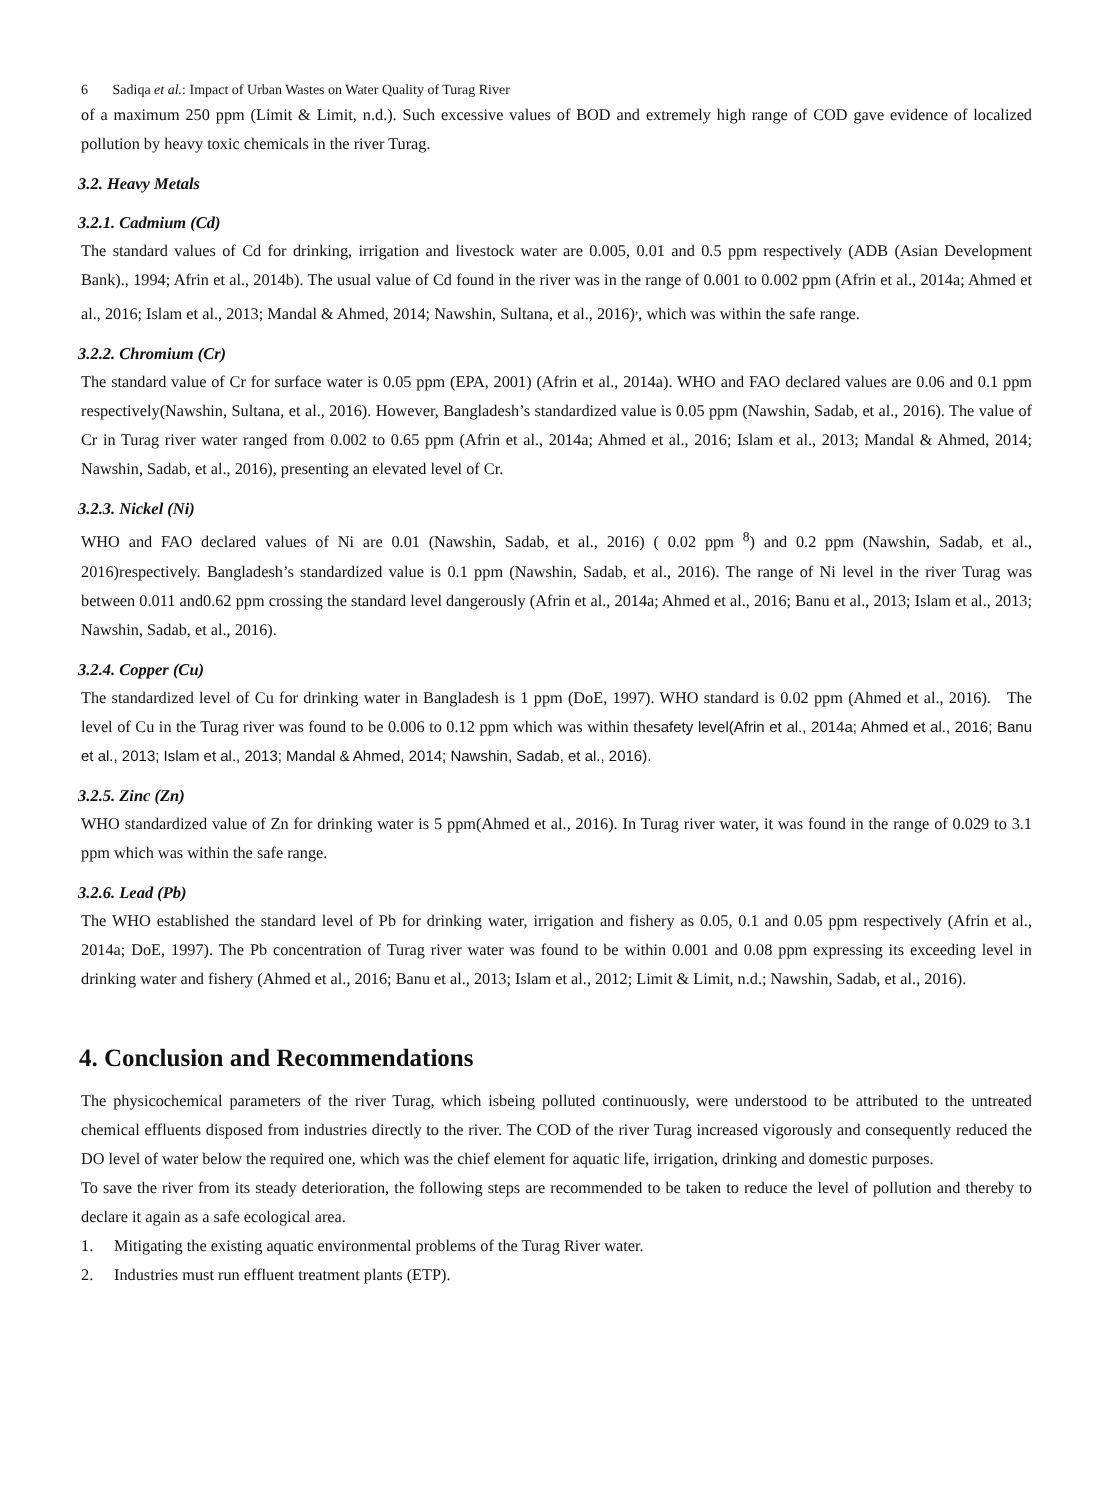6 Sadiqa et al.: Impact of Urban Wastes on Water Quality of Turag River
of a maximum 250 ppm (Limit & Limit, n.d.). Such excessive values of BOD and extremely high range of COD gave evidence of localized pollution by heavy toxic chemicals in the river Turag.
3.2. Heavy Metals
3.2.1. Cadmium (Cd)
The standard values of Cd for drinking, irrigation and livestock water are 0.005, 0.01 and 0.5 ppm respectively (ADB (Asian Development Bank)., 1994; Afrin et al., 2014b). The usual value of Cd found in the river was in the range of 0.001 to 0.002 ppm (Afrin et al., 2014a; Ahmed et al., 2016; Islam et al., 2013; Mandal & Ahmed, 2014; Nawshin, Sultana, et al., 2016)<sup>,</sup>, which was within the safe range.
3.2.2. Chromium (Cr)
The standard value of Cr for surface water is 0.05 ppm (EPA, 2001) (Afrin et al., 2014a). WHO and FAO declared values are 0.06 and 0.1 ppm respectively(Nawshin, Sultana, et al., 2016). However, Bangladesh’s standardized value is 0.05 ppm (Nawshin, Sadab, et al., 2016). The value of Cr in Turag river water ranged from 0.002 to 0.65 ppm (Afrin et al., 2014a; Ahmed et al., 2016; Islam et al., 2013; Mandal & Ahmed, 2014; Nawshin, Sadab, et al., 2016), presenting an elevated level of Cr.
3.2.3. Nickel (Ni)
WHO and FAO declared values of Ni are 0.01 (Nawshin, Sadab, et al., 2016) ( 0.02 ppm <sup>8</sup>) and 0.2 ppm (Nawshin, Sadab, et al., 2016)respectively. Bangladesh’s standardized value is 0.1 ppm (Nawshin, Sadab, et al., 2016). The range of Ni level in the river Turag was between 0.011 and0.62 ppm crossing the standard level dangerously (Afrin et al., 2014a; Ahmed et al., 2016; Banu et al., 2013; Islam et al., 2013; Nawshin, Sadab, et al., 2016).
3.2.4. Copper (Cu)
The standardized level of Cu for drinking water in Bangladesh is 1 ppm (DoE, 1997). WHO standard is 0.02 ppm (Ahmed et al., 2016). The level of Cu in the Turag river was found to be 0.006 to 0.12 ppm which was within thesafety level(Afrin et al., 2014a; Ahmed et al., 2016; Banu et al., 2013; Islam et al., 2013; Mandal & Ahmed, 2014; Nawshin, Sadab, et al., 2016).
3.2.5. Zinc (Zn)
WHO standardized value of Zn for drinking water is 5 ppm(Ahmed et al., 2016). In Turag river water, it was found in the range of 0.029 to 3.1 ppm which was within the safe range.
3.2.6. Lead (Pb)
The WHO established the standard level of Pb for drinking water, irrigation and fishery as 0.05, 0.1 and 0.05 ppm respectively (Afrin et al., 2014a; DoE, 1997). The Pb concentration of Turag river water was found to be within 0.001 and 0.08 ppm expressing its exceeding level in drinking water and fishery (Ahmed et al., 2016; Banu et al., 2013; Islam et al., 2012; Limit & Limit, n.d.; Nawshin, Sadab, et al., 2016).
4. Conclusion and Recommendations
The physicochemical parameters of the river Turag, which isbeing polluted continuously, were understood to be attributed to the untreated chemical effluents disposed from industries directly to the river. The COD of the river Turag increased vigorously and consequently reduced the DO level of water below the required one, which was the chief element for aquatic life, irrigation, drinking and domestic purposes.
To save the river from its steady deterioration, the following steps are recommended to be taken to reduce the level of pollution and thereby to declare it again as a safe ecological area.
1. Mitigating the existing aquatic environmental problems of the Turag River water.
2. Industries must run effluent treatment plants (ETP).